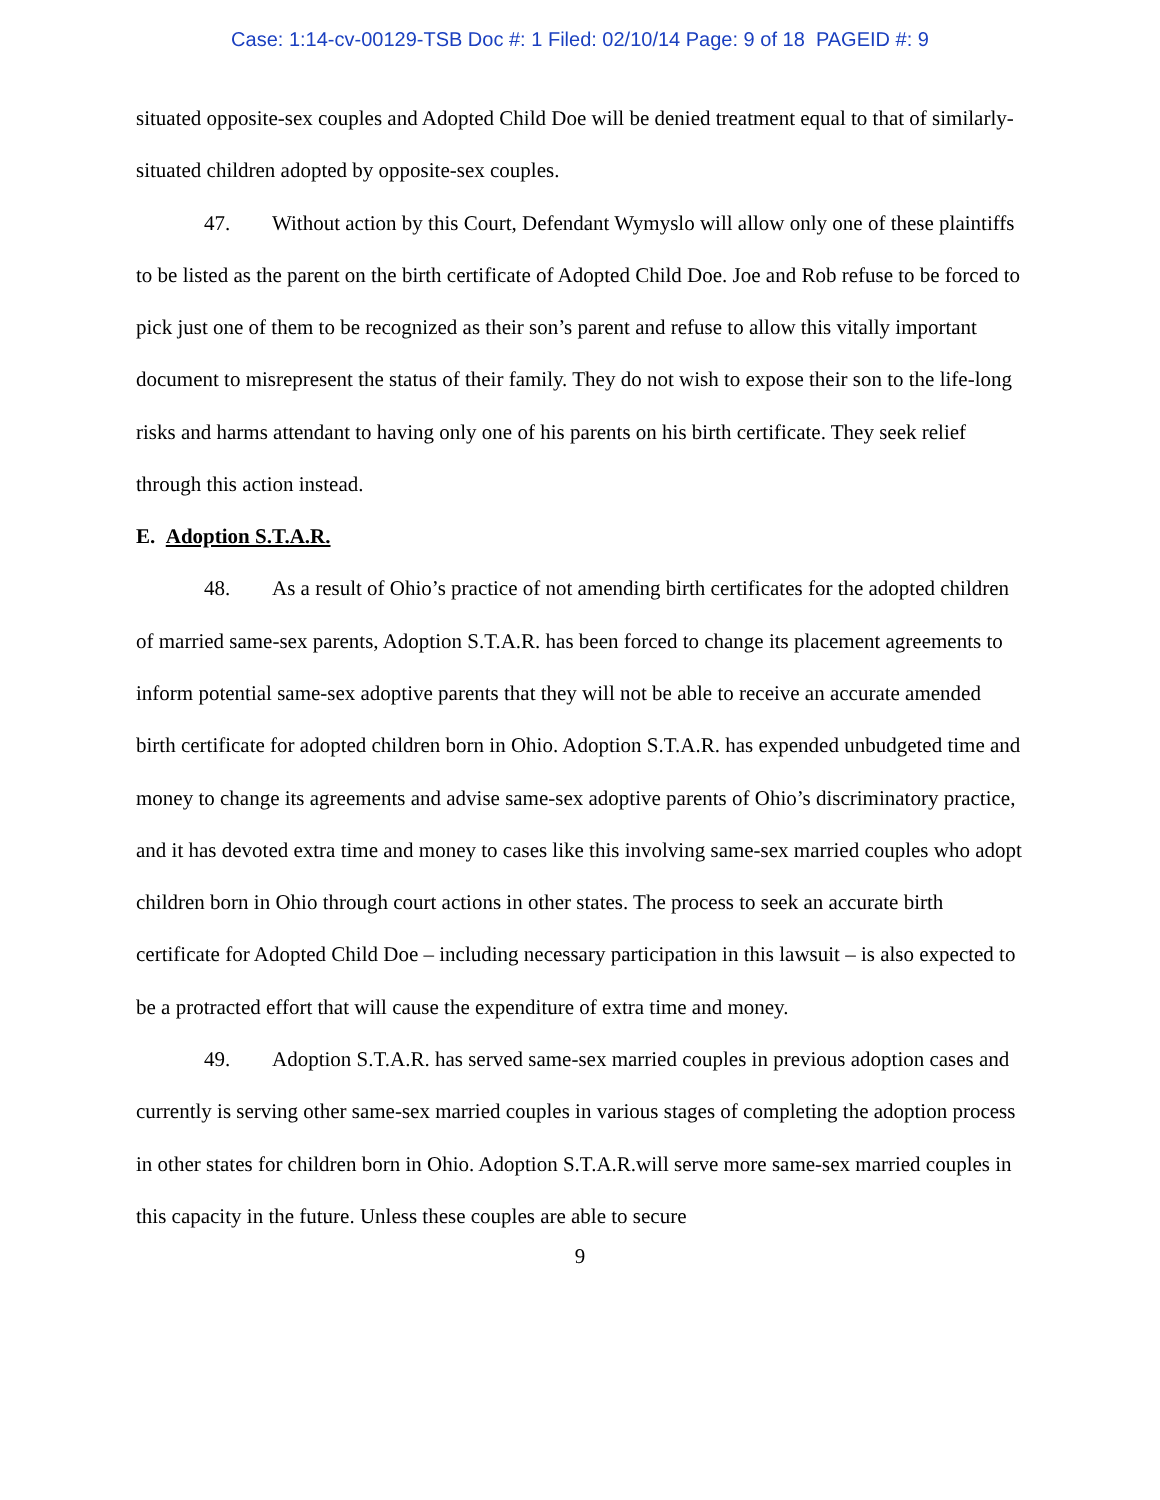Case: 1:14-cv-00129-TSB Doc #: 1 Filed: 02/10/14 Page: 9 of 18 PAGEID #: 9
situated opposite-sex couples and Adopted Child Doe will be denied treatment equal to that of similarly-situated children adopted by opposite-sex couples.
47. Without action by this Court, Defendant Wymyslo will allow only one of these plaintiffs to be listed as the parent on the birth certificate of Adopted Child Doe. Joe and Rob refuse to be forced to pick just one of them to be recognized as their son’s parent and refuse to allow this vitally important document to misrepresent the status of their family. They do not wish to expose their son to the life-long risks and harms attendant to having only one of his parents on his birth certificate. They seek relief through this action instead.
E. Adoption S.T.A.R.
48. As a result of Ohio’s practice of not amending birth certificates for the adopted children of married same-sex parents, Adoption S.T.A.R. has been forced to change its placement agreements to inform potential same-sex adoptive parents that they will not be able to receive an accurate amended birth certificate for adopted children born in Ohio. Adoption S.T.A.R. has expended unbudgeted time and money to change its agreements and advise same-sex adoptive parents of Ohio’s discriminatory practice, and it has devoted extra time and money to cases like this involving same-sex married couples who adopt children born in Ohio through court actions in other states. The process to seek an accurate birth certificate for Adopted Child Doe – including necessary participation in this lawsuit – is also expected to be a protracted effort that will cause the expenditure of extra time and money.
49. Adoption S.T.A.R. has served same-sex married couples in previous adoption cases and currently is serving other same-sex married couples in various stages of completing the adoption process in other states for children born in Ohio. Adoption S.T.A.R.will serve more same-sex married couples in this capacity in the future. Unless these couples are able to secure
9